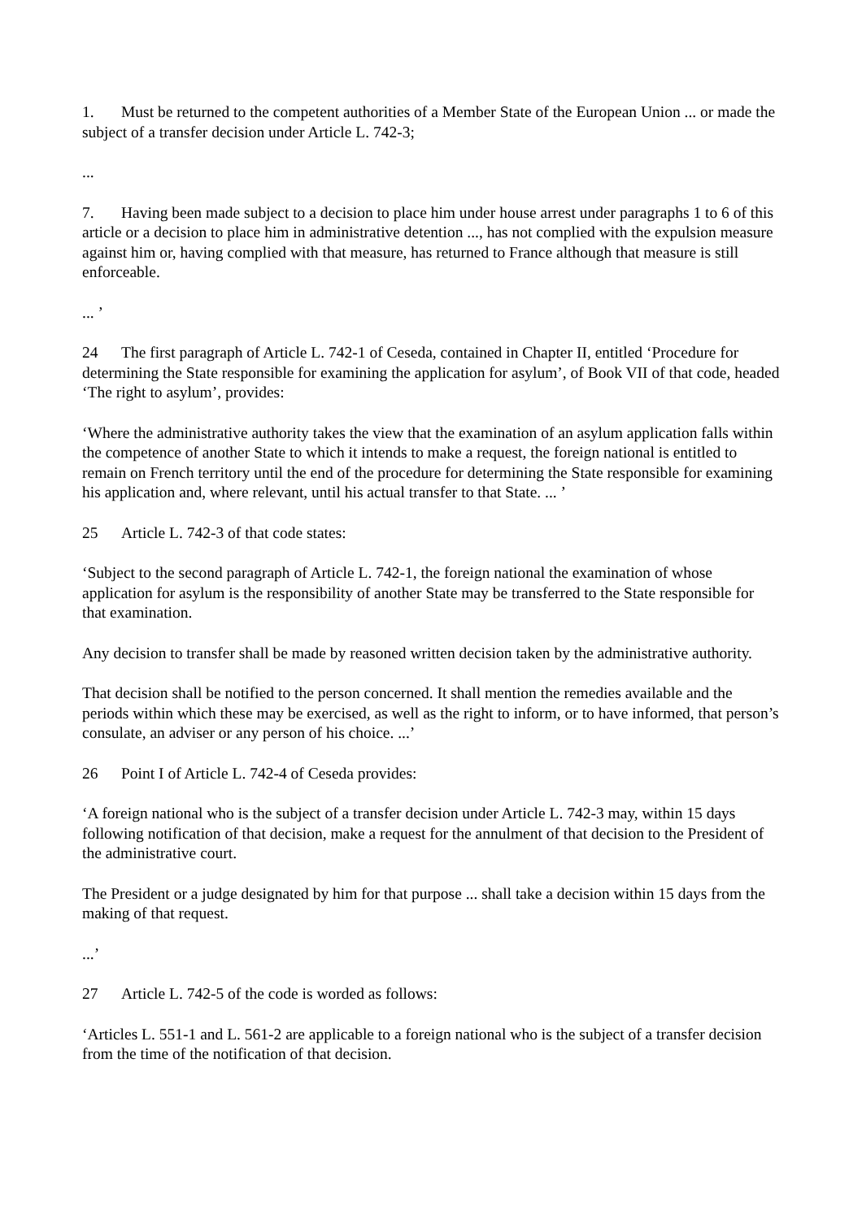1. Must be returned to the competent authorities of a Member State of the European Union ... or made the subject of a transfer decision under Article L. 742-3;
...
7. Having been made subject to a decision to place him under house arrest under paragraphs 1 to 6 of this article or a decision to place him in administrative detention ..., has not complied with the expulsion measure against him or, having complied with that measure, has returned to France although that measure is still enforceable.
... ’
24 The first paragraph of Article L. 742-1 of Ceseda, contained in Chapter II, entitled ‘Procedure for determining the State responsible for examining the application for asylum’, of Book VII of that code, headed ‘The right to asylum’, provides:
‘Where the administrative authority takes the view that the examination of an asylum application falls within the competence of another State to which it intends to make a request, the foreign national is entitled to remain on French territory until the end of the procedure for determining the State responsible for examining his application and, where relevant, until his actual transfer to that State. ... ’
25 Article L. 742-3 of that code states:
‘Subject to the second paragraph of Article L. 742-1, the foreign national the examination of whose application for asylum is the responsibility of another State may be transferred to the State responsible for that examination.
Any decision to transfer shall be made by reasoned written decision taken by the administrative authority.
That decision shall be notified to the person concerned. It shall mention the remedies available and the periods within which these may be exercised, as well as the right to inform, or to have informed, that person’s consulate, an adviser or any person of his choice. ...’
26 Point I of Article L. 742-4 of Ceseda provides:
‘A foreign national who is the subject of a transfer decision under Article L. 742-3 may, within 15 days following notification of that decision, make a request for the annulment of that decision to the President of the administrative court.
The President or a judge designated by him for that purpose ... shall take a decision within 15 days from the making of that request.
...’
27 Article L. 742-5 of the code is worded as follows:
‘Articles L. 551-1 and L. 561-2 are applicable to a foreign national who is the subject of a transfer decision from the time of the notification of that decision.